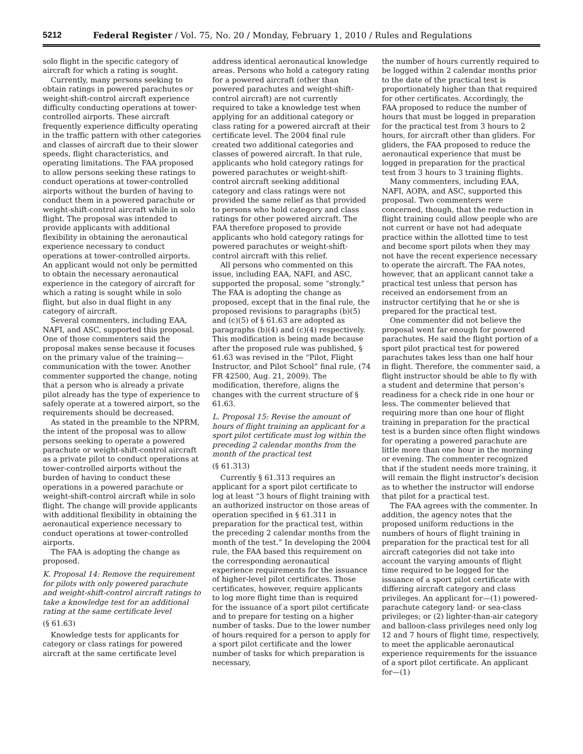5212 Federal Register / Vol. 75, No. 20 / Monday, February 1, 2010 / Rules and Regulations
solo flight in the specific category of aircraft for which a rating is sought.
Currently, many persons seeking to obtain ratings in powered parachutes or weight-shift-control aircraft experience difficulty conducting operations at tower-controlled airports. These aircraft frequently experience difficulty operating in the traffic pattern with other categories and classes of aircraft due to their slower speeds, flight characteristics, and operating limitations. The FAA proposed to allow persons seeking these ratings to conduct operations at tower-controlled airports without the burden of having to conduct them in a powered parachute or weight-shift-control aircraft while in solo flight. The proposal was intended to provide applicants with additional flexibility in obtaining the aeronautical experience necessary to conduct operations at tower-controlled airports. An applicant would not only be permitted to obtain the necessary aeronautical experience in the category of aircraft for which a rating is sought while in solo flight, but also in dual flight in any category of aircraft.
Several commenters, including EAA, NAFI, and ASC, supported this proposal. One of those commenters said the proposal makes sense because it focuses on the primary value of the training—communication with the tower. Another commenter supported the change, noting that a person who is already a private pilot already has the type of experience to safely operate at a towered airport, so the requirements should be decreased.
As stated in the preamble to the NPRM, the intent of the proposal was to allow persons seeking to operate a powered parachute or weight-shift-control aircraft as a private pilot to conduct operations at tower-controlled airports without the burden of having to conduct these operations in a powered parachute or weight-shift-control aircraft while in solo flight. The change will provide applicants with additional flexibility in obtaining the aeronautical experience necessary to conduct operations at tower-controlled airports.
The FAA is adopting the change as proposed.
K. Proposal 14: Remove the requirement for pilots with only powered parachute and weight-shift-control aircraft ratings to take a knowledge test for an additional rating at the same certificate level
(§ 61.63)
Knowledge tests for applicants for category or class ratings for powered aircraft at the same certificate level
address identical aeronautical knowledge areas. Persons who hold a category rating for a powered aircraft (other than powered parachutes and weight-shift-control aircraft) are not currently required to take a knowledge test when applying for an additional category or class rating for a powered aircraft at their certificate level. The 2004 final rule created two additional categories and classes of powered aircraft. In that rule, applicants who hold category ratings for powered parachutes or weight-shift-control aircraft seeking additional category and class ratings were not provided the same relief as that provided to persons who hold category and class ratings for other powered aircraft. The FAA therefore proposed to provide applicants who hold category ratings for powered parachutes or weight-shift-control aircraft with this relief.
All persons who commented on this issue, including EAA, NAFI, and ASC, supported the proposal, some “strongly.” The FAA is adopting the change as proposed, except that in the final rule, the proposed revisions to paragraphs (b)(5) and (c)(5) of § 61.63 are adopted as paragraphs (b)(4) and (c)(4) respectively. This modification is being made because after the proposed rule was published, § 61.63 was revised in the “Pilot, Flight Instructor, and Pilot School” final rule, (74 FR 42500, Aug. 21, 2009). The modification, therefore, aligns the changes with the current structure of § 61.63.
L. Proposal 15: Revise the amount of hours of flight training an applicant for a sport pilot certificate must log within the preceding 2 calendar months from the month of the practical test
(§ 61.313)
Currently § 61.313 requires an applicant for a sport pilot certificate to log at least “3 hours of flight training with an authorized instructor on those areas of operation specified in § 61.311 in preparation for the practical test, within the preceding 2 calendar months from the month of the test.” In developing the 2004 rule, the FAA based this requirement on the corresponding aeronautical experience requirements for the issuance of higher-level pilot certificates. Those certificates, however, require applicants to log more flight time than is required for the issuance of a sport pilot certificate and to prepare for testing on a higher number of tasks. Due to the lower number of hours required for a person to apply for a sport pilot certificate and the lower number of tasks for which preparation is necessary,
the number of hours currently required to be logged within 2 calendar months prior to the date of the practical test is proportionately higher than that required for other certificates. Accordingly, the FAA proposed to reduce the number of hours that must be logged in preparation for the practical test from 3 hours to 2 hours, for aircraft other than gliders. For gliders, the FAA proposed to reduce the aeronautical experience that must be logged in preparation for the practical test from 3 hours to 3 training flights.
Many commenters, including EAA, NAFI, AOPA, and ASC, supported this proposal. Two commenters were concerned, though, that the reduction in flight training could allow people who are not current or have not had adequate practice within the allotted time to test and become sport pilots when they may not have the recent experience necessary to operate the aircraft. The FAA notes, however, that an applicant cannot take a practical test unless that person has received an endorsement from an instructor certifying that he or she is prepared for the practical test.
One commenter did not believe the proposal went far enough for powered parachutes. He said the flight portion of a sport pilot practical test for powered parachutes takes less than one half hour in flight. Therefore, the commenter said, a flight instructor should be able to fly with a student and determine that person’s readiness for a check ride in one hour or less. The commenter believed that requiring more than one hour of flight training in preparation for the practical test is a burden since often flight windows for operating a powered parachute are little more than one hour in the morning or evening. The commenter recognized that if the student needs more training, it will remain the flight instructor’s decision as to whether the instructor will endorse that pilot for a practical test.
The FAA agrees with the commenter. In addition, the agency notes that the proposed uniform reductions in the numbers of hours of flight training in preparation for the practical test for all aircraft categories did not take into account the varying amounts of flight time required to be logged for the issuance of a sport pilot certificate with differing aircraft category and class privileges. An applicant for—(1) powered-parachute category land- or sea-class privileges; or (2) lighter-than-air category and balloon-class privileges need only log 12 and 7 hours of flight time, respectively, to meet the applicable aeronautical experience requirements for the issuance of a sport pilot certificate. An applicant for—(1)